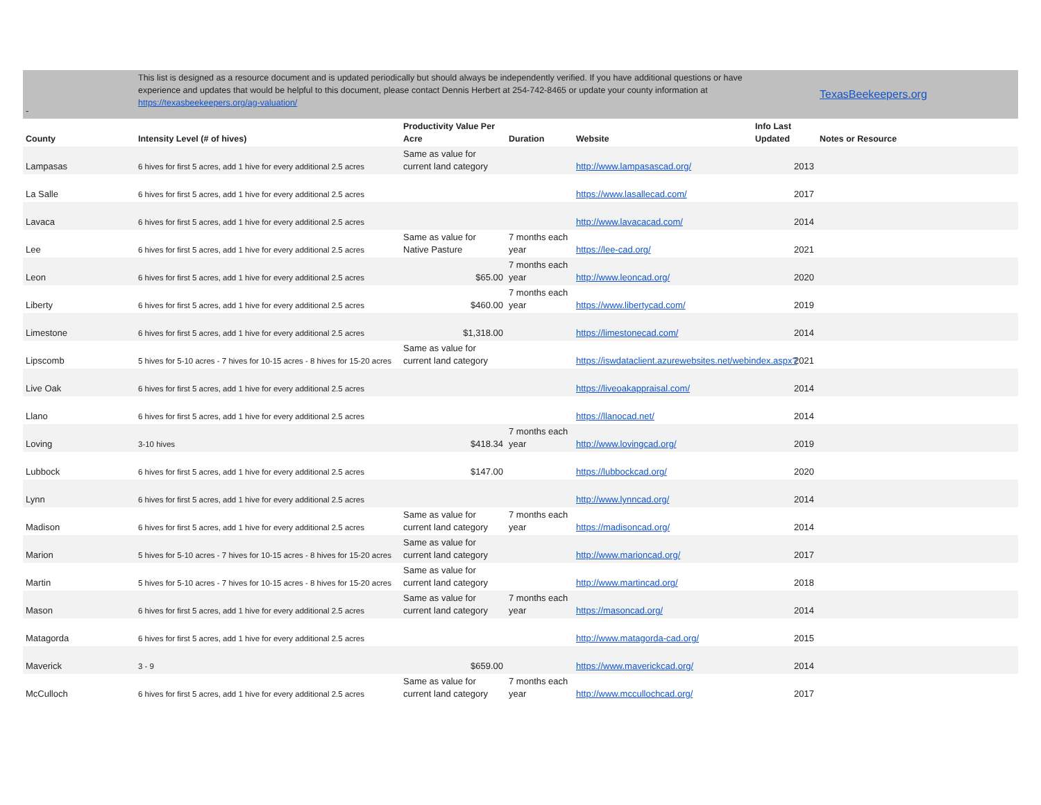| - | This list is designed as a resource document and is updated periodically but should always be independently verified. If you have additional questions or have experience and updates that would be helpful to this document, please contact Dennis Herbert at 254-742-8465 or update your county information at https://texasbeekeepers.org/ag-valuation/ | | | | | TexasBeekeepers.org |
| --- | --- | --- | --- | --- | --- | --- |
| County | Intensity Level (# of hives) | Productivity Value Per Acre | Duration | Website | Info Last Updated | Notes or Resource |
| Lampasas | 6 hives for first 5 acres, add 1 hive for every additional 2.5 acres | Same as value for current land category | | http://www.lampasascad.org/ | 2013 | |
| La Salle | 6 hives for first 5 acres, add 1 hive for every additional 2.5 acres | | | https://www.lasallecad.com/ | 2017 | |
| Lavaca | 6 hives for first 5 acres, add 1 hive for every additional 2.5 acres | | | http://www.lavacacad.com/ | 2014 | |
| Lee | 6 hives for first 5 acres, add 1 hive for every additional 2.5 acres | Same as value for Native Pasture | 7 months each year | https://lee-cad.org/ | 2021 | |
| Leon | 6 hives for first 5 acres, add 1 hive for every additional 2.5 acres | $65.00 | 7 months each year | http://www.leoncad.org/ | 2020 | |
| Liberty | 6 hives for first 5 acres, add 1 hive for every additional 2.5 acres | $460.00 | 7 months each year | https://www.libertycad.com/ | 2019 | |
| Limestone | 6 hives for first 5 acres, add 1 hive for every additional 2.5 acres | $1,318.00 | | https://limestonecad.com/ | 2014 | |
| Lipscomb | 5 hives for 5-10 acres - 7 hives for 10-15 acres - 8 hives for 15-20 acres | Same as value for current land category | | https://iswdataclient.azurewebsites.net/webindex.aspx? | 2021 | |
| Live Oak | 6 hives for first 5 acres, add 1 hive for every additional 2.5 acres | | | https://liveoakappraisal.com/ | 2014 | |
| Llano | 6 hives for first 5 acres, add 1 hive for every additional 2.5 acres | | | https://llanocad.net/ | 2014 | |
| Loving | 3-10 hives | $418.34 | 7 months each year | http://www.lovingcad.org/ | 2019 | |
| Lubbock | 6 hives for first 5 acres, add 1 hive for every additional 2.5 acres | $147.00 | | https://lubbockcad.org/ | 2020 | |
| Lynn | 6 hives for first 5 acres, add 1 hive for every additional 2.5 acres | | | http://www.lynncad.org/ | 2014 | |
| Madison | 6 hives for first 5 acres, add 1 hive for every additional 2.5 acres | Same as value for current land category | 7 months each year | https://madisoncad.org/ | 2014 | |
| Marion | 5 hives for 5-10 acres - 7 hives for 10-15 acres - 8 hives for 15-20 acres | Same as value for current land category | | http://www.marioncad.org/ | 2017 | |
| Martin | 5 hives for 5-10 acres - 7 hives for 10-15 acres - 8 hives for 15-20 acres | Same as value for current land category | | http://www.martincad.org/ | 2018 | |
| Mason | 6 hives for first 5 acres, add 1 hive for every additional 2.5 acres | Same as value for current land category | 7 months each year | https://masoncad.org/ | 2014 | |
| Matagorda | 6 hives for first 5 acres, add 1 hive for every additional 2.5 acres | | | http://www.matagorda-cad.org/ | 2015 | |
| Maverick | 3 - 9 | $659.00 | | https://www.maverickcad.org/ | 2014 | |
| McCulloch | 6 hives for first 5 acres, add 1 hive for every additional 2.5 acres | Same as value for current land category | 7 months each year | http://www.mccullochcad.org/ | 2017 | |